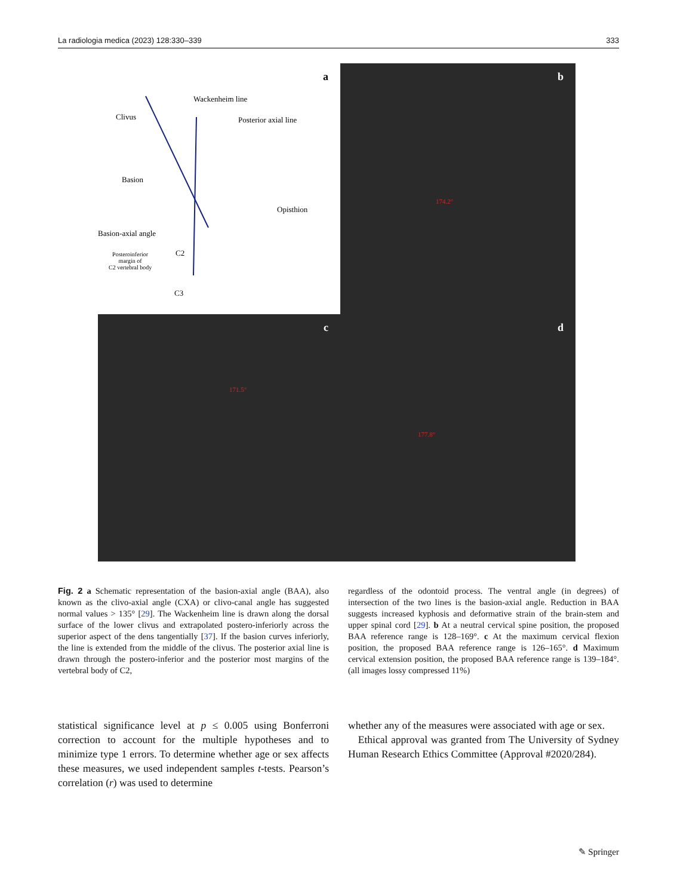La radiologia medica (2023) 128:330–339 333
a
Wackenheim line
Clivus Posterior axial line
Basion
Opisthion
Basion-axial angle
C2
Posteroinferior
margin of
C2 vertebral body
C3
b
174.2°
c
171.5°
d
177.8°
Fig. 2 a Schematic representation of the basion-axial angle (BAA), also known as the clivo-axial angle (CXA) or clivo-canal angle has suggested normal values > 135° [29]. The Wackenheim line is drawn along the dorsal surface of the lower clivus and extrapolated postero-inferiorly across the superior aspect of the dens tangentially [37]. If the basion curves inferiorly, the line is extended from the middle of the clivus. The posterior axial line is drawn through the postero-inferior and the posterior most margins of the vertebral body of C2,
regardless of the odontoid process. The ventral angle (in degrees) of intersection of the two lines is the basion-axial angle. Reduction in BAA suggests increased kyphosis and deformative strain of the brain-stem and upper spinal cord [29]. b At a neutral cervical spine position, the proposed BAA reference range is 128–169°. c At the maximum cervical flexion position, the proposed BAA reference range is 126–165°. d Maximum cervical extension position, the proposed BAA reference range is 139–184°. (all images lossy compressed 11%)
statistical significance level at p ≤ 0.005 using Bonferroni correction to account for the multiple hypotheses and to minimize type 1 errors. To determine whether age or sex affects these measures, we used independent samples t-tests. Pearson’s correlation (r) was used to determine
whether any of the measures were associated with age or sex.
Ethical approval was granted from The University of Sydney Human Research Ethics Committee (Approval #2020/284).
✎ Springer